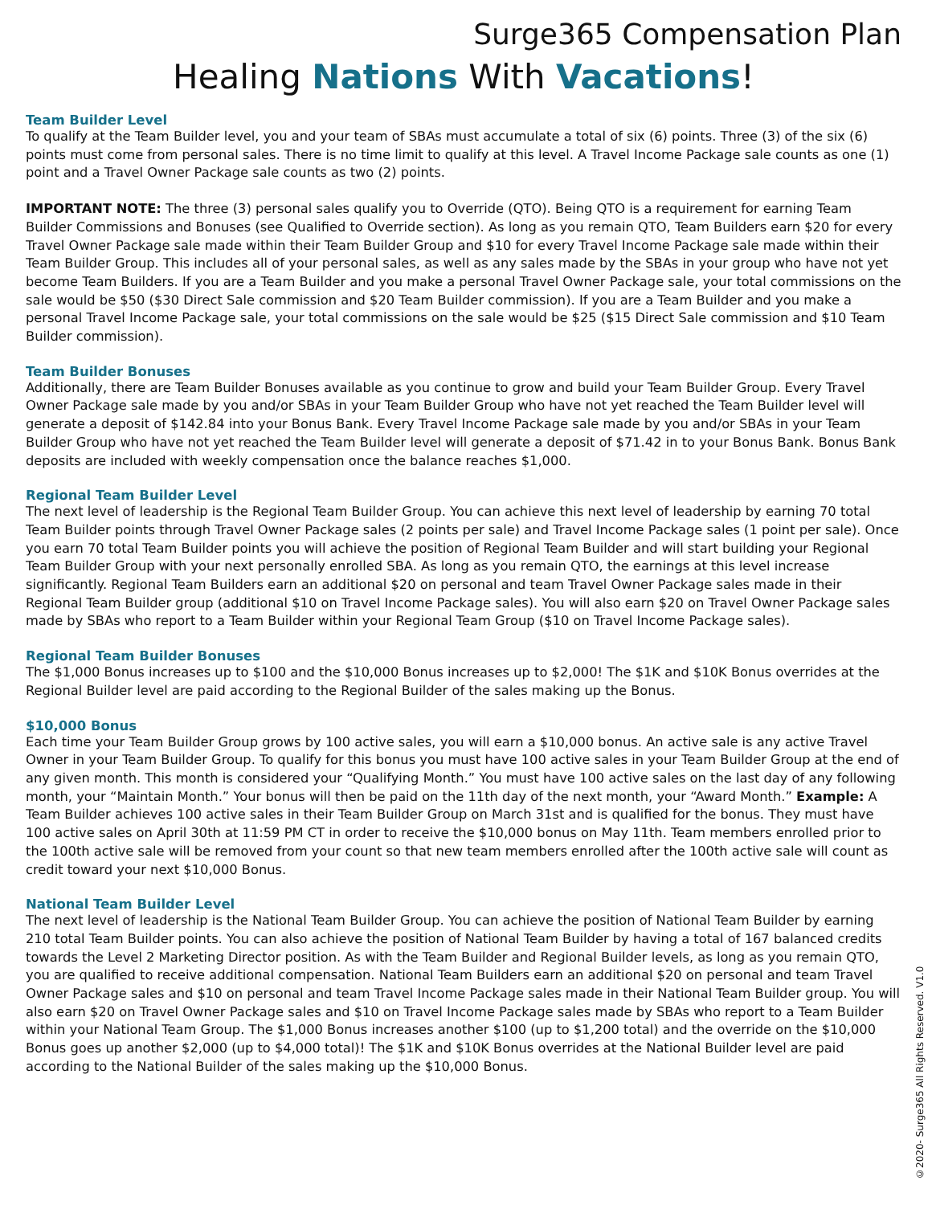Surge365 Compensation Plan
Healing Nations With Vacations!
Team Builder Level
To qualify at the Team Builder level, you and your team of SBAs must accumulate a total of six (6) points. Three (3) of the six (6) points must come from personal sales. There is no time limit to qualify at this level. A Travel Income Package sale counts as one (1) point and a Travel Owner Package sale counts as two (2) points.
IMPORTANT NOTE: The three (3) personal sales qualify you to Override (QTO). Being QTO is a requirement for earning Team Builder Commissions and Bonuses (see Qualified to Override section). As long as you remain QTO, Team Builders earn $20 for every Travel Owner Package sale made within their Team Builder Group and $10 for every Travel Income Package sale made within their Team Builder Group. This includes all of your personal sales, as well as any sales made by the SBAs in your group who have not yet become Team Builders. If you are a Team Builder and you make a personal Travel Owner Package sale, your total commissions on the sale would be $50 ($30 Direct Sale commission and $20 Team Builder commission). If you are a Team Builder and you make a personal Travel Income Package sale, your total commissions on the sale would be $25 ($15 Direct Sale commission and $10 Team Builder commission).
Team Builder Bonuses
Additionally, there are Team Builder Bonuses available as you continue to grow and build your Team Builder Group. Every Travel Owner Package sale made by you and/or SBAs in your Team Builder Group who have not yet reached the Team Builder level will generate a deposit of $142.84 into your Bonus Bank. Every Travel Income Package sale made by you and/or SBAs in your Team Builder Group who have not yet reached the Team Builder level will generate a deposit of $71.42 in to your Bonus Bank. Bonus Bank deposits are included with weekly compensation once the balance reaches $1,000.
Regional Team Builder Level
The next level of leadership is the Regional Team Builder Group. You can achieve this next level of leadership by earning 70 total Team Builder points through Travel Owner Package sales (2 points per sale) and Travel Income Package sales (1 point per sale). Once you earn 70 total Team Builder points you will achieve the position of Regional Team Builder and will start building your Regional Team Builder Group with your next personally enrolled SBA. As long as you remain QTO, the earnings at this level increase significantly. Regional Team Builders earn an additional $20 on personal and team Travel Owner Package sales made in their Regional Team Builder group (additional $10 on Travel Income Package sales). You will also earn $20 on Travel Owner Package sales made by SBAs who report to a Team Builder within your Regional Team Group ($10 on Travel Income Package sales).
Regional Team Builder Bonuses
The $1,000 Bonus increases up to $100 and the $10,000 Bonus increases up to $2,000! The $1K and $10K Bonus overrides at the Regional Builder level are paid according to the Regional Builder of the sales making up the Bonus.
$10,000 Bonus
Each time your Team Builder Group grows by 100 active sales, you will earn a $10,000 bonus. An active sale is any active Travel Owner in your Team Builder Group. To qualify for this bonus you must have 100 active sales in your Team Builder Group at the end of any given month. This month is considered your “Qualifying Month.” You must have 100 active sales on the last day of any following month, your “Maintain Month.” Your bonus will then be paid on the 11th day of the next month, your “Award Month.” Example: A Team Builder achieves 100 active sales in their Team Builder Group on March 31st and is qualified for the bonus. They must have 100 active sales on April 30th at 11:59 PM CT in order to receive the $10,000 bonus on May 11th. Team members enrolled prior to the 100th active sale will be removed from your count so that new team members enrolled after the 100th active sale will count as credit toward your next $10,000 Bonus.
National Team Builder Level
The next level of leadership is the National Team Builder Group. You can achieve the position of National Team Builder by earning 210 total Team Builder points. You can also achieve the position of National Team Builder by having a total of 167 balanced credits towards the Level 2 Marketing Director position. As with the Team Builder and Regional Builder levels, as long as you remain QTO, you are qualified to receive additional compensation. National Team Builders earn an additional $20 on personal and team Travel Owner Package sales and $10 on personal and team Travel Income Package sales made in their National Team Builder group. You will also earn $20 on Travel Owner Package sales and $10 on Travel Income Package sales made by SBAs who report to a Team Builder within your National Team Group. The $1,000 Bonus increases another $100 (up to $1,200 total) and the override on the $10,000 Bonus goes up another $2,000 (up to $4,000 total)! The $1K and $10K Bonus overrides at the National Builder level are paid according to the National Builder of the sales making up the $10,000 Bonus.
©2020- Surge365 All Rights Reserved. V1.0